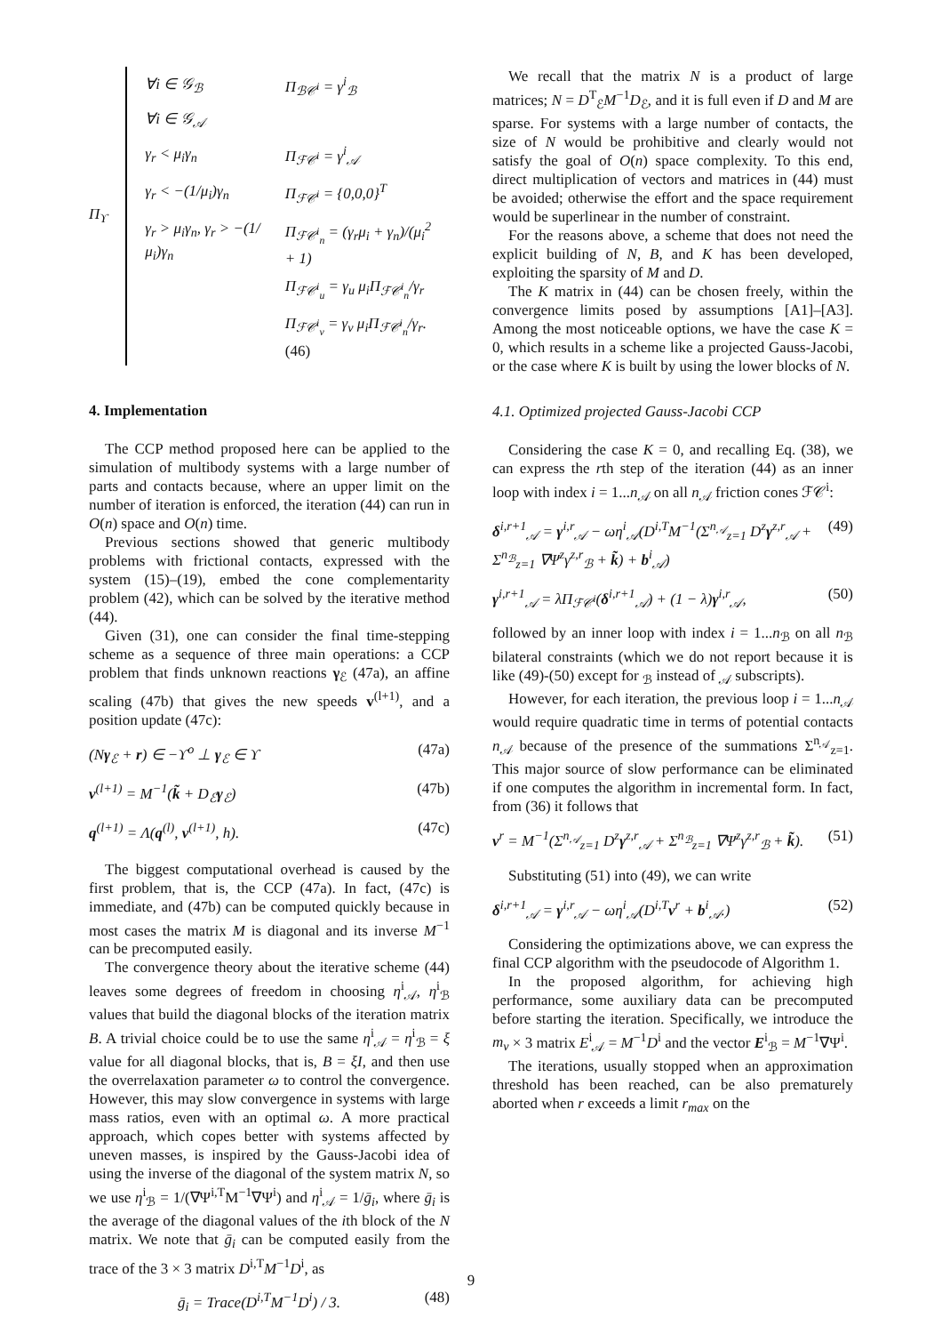Π<sub>ϒ</sub>
| ∀i ∈ 𝒢<sub>ℬ</sub> | Π<sub>ℬ𝒞<sup>i</sup></sub> = γ<sup>i</sup><sub>ℬ</sub> |
| ∀i ∈ 𝒢<sub>𝒜</sub> | |
| γ<sub>r</sub> < μ<sub>i</sub>γ<sub>n</sub> | Π<sub>ℱ𝒞<sup>i</sup></sub> = γ<sup>i</sup><sub>𝒜</sub> |
| γ<sub>r</sub> < −(1/μ<sub>i</sub>)γ<sub>n</sub> | Π<sub>ℱ𝒞<sup>i</sup></sub> = {0,0,0}<sup>T</sup> |
| γ<sub>r</sub> > μ<sub>i</sub>γ<sub>n</sub>, γ<sub>r</sub> > −(1/μ<sub>i</sub>)γ<sub>n</sub> | Π<sub>ℱ𝒞<sup>i</sup><sub>n</sub></sub> = (γ<sub>r</sub>μ<sub>i</sub> + γ<sub>n</sub>)/(μ<sub>i</sub><sup>2</sup> + 1) |
| | Π<sub>ℱ𝒞<sup>i</sup><sub>u</sub></sub> = γ<sub>u</sub> μ<sub>i</sub>Π<sub>ℱ𝒞<sup>i</sup><sub>n</sub></sub>/γ<sub>r</sub> |
| | Π<sub>ℱ𝒞<sup>i</sup><sub>v</sub></sub> = γ<sub>v</sub> μ<sub>i</sub>Π<sub>ℱ𝒞<sup>i</sup><sub>n</sub></sub>/γ<sub>r</sub>. (46) |
4. Implementation
The CCP method proposed here can be applied to the simulation of multibody systems with a large number of parts and contacts because, where an upper limit on the number of iteration is enforced, the iteration (44) can run in O(n) space and O(n) time.
Previous sections showed that generic multibody problems with frictional contacts, expressed with the system (15)–(19), embed the cone complementarity problem (42), which can be solved by the iterative method (44).
Given (31), one can consider the final time-stepping scheme as a sequence of three main operations: a CCP problem that finds unknown reactions γ<sub>ℰ</sub> (47a), an affine scaling (47b) that gives the new speeds v<sup>(l+1)</sup>, and a position update (47c):
(Nγ<sub>ℰ</sub> + r) ∈ −ϒ<sup>o</sup> ⊥ γ<sub>ℰ</sub> ∈ ϒ (47a)
v<sup>(l+1)</sup> = M<sup>−1</sup>(k̃ + D<sub>ℰ</sub>γ<sub>ℰ</sub>) (47b)
q<sup>(l+1)</sup> = Λ(q<sup>(l)</sup>, v<sup>(l+1)</sup>, h). (47c)
The biggest computational overhead is caused by the first problem, that is, the CCP (47a). In fact, (47c) is immediate, and (47b) can be computed quickly because in most cases the matrix M is diagonal and its inverse M<sup>−1</sup> can be precomputed easily.
The convergence theory about the iterative scheme (44) leaves some degrees of freedom in choosing η<sup>i</sup><sub>𝒜</sub>, η<sup>i</sup><sub>ℬ</sub> values that build the diagonal blocks of the iteration matrix B. A trivial choice could be to use the same η<sup>i</sup><sub>𝒜</sub> = η<sup>i</sup><sub>ℬ</sub> = ξ value for all diagonal blocks, that is, B = ξI, and then use the overrelaxation parameter ω to control the convergence. However, this may slow convergence in systems with large mass ratios, even with an optimal ω. A more practical approach, which copes better with systems affected by uneven masses, is inspired by the Gauss-Jacobi idea of using the inverse of the diagonal of the system matrix N, so we use η<sup>i</sup><sub>ℬ</sub> = 1/(∇Ψ<sup>i,T</sup>M<sup>−1</sup>∇Ψ<sup>i</sup>) and η<sup>i</sup><sub>𝒜</sub> = 1/ḡ<sub>i</sub>, where ḡ<sub>i</sub> is the average of the diagonal values of the ith block of the N matrix. We note that ḡ<sub>i</sub> can be computed easily from the trace of the 3 × 3 matrix D<sup>i,T</sup>M<sup>−1</sup>D<sup>i</sup>, as
ḡ<sub>i</sub> = Trace(D<sup>i,T</sup>M<sup>−1</sup>D<sup>i</sup>) / 3. (48)
We recall that the matrix N is a product of large matrices; N = D<sup>T</sup><sub>ℰ</sub>M<sup>−1</sup>D<sub>ℰ</sub>, and it is full even if D and M are sparse. For systems with a large number of contacts, the size of N would be prohibitive and clearly would not satisfy the goal of O(n) space complexity. To this end, direct multiplication of vectors and matrices in (44) must be avoided; otherwise the effort and the space requirement would be superlinear in the number of constraint.
For the reasons above, a scheme that does not need the explicit building of N, B, and K has been developed, exploiting the sparsity of M and D.
The K matrix in (44) can be chosen freely, within the convergence limits posed by assumptions [A1]–[A3]. Among the most noticeable options, we have the case K = 0, which results in a scheme like a projected Gauss-Jacobi, or the case where K is built by using the lower blocks of N.
4.1. Optimized projected Gauss-Jacobi CCP
Considering the case K = 0, and recalling Eq. (38), we can express the rth step of the iteration (44) as an inner loop with index i = 1...n<sub>𝒜</sub> on all n<sub>𝒜</sub> friction cones ℱ𝒞<sup>i</sup>:
δ<sup>i,r+1</sup><sub>𝒜</sub> = γ<sup>i,r</sup><sub>𝒜</sub> − ωη<sup>i</sup><sub>𝒜</sub>(D<sup>i,T</sup>M<sup>−1</sup>(Σ<sup>n<sub>𝒜</sub></sup><sub>z=1</sub> D<sup>z</sup>γ<sup>z,r</sup><sub>𝒜</sub> + Σ<sup>n<sub>ℬ</sub></sup><sub>z=1</sub> ∇Ψ<sup>z</sup>γ<sup>z,r</sup><sub>ℬ</sub> + k̃) + b<sup>i</sup><sub>𝒜</sub>) (49)
γ<sup>i,r+1</sup><sub>𝒜</sub> = λΠ<sub>ℱ𝒞<sup>i</sup></sub>(δ<sup>i,r+1</sup><sub>𝒜</sub>) + (1 − λ)γ<sup>i,r</sup><sub>𝒜</sub>, (50)
followed by an inner loop with index i = 1...n<sub>ℬ</sub> on all n<sub>ℬ</sub> bilateral constraints (which we do not report because it is like (49)-(50) except for <sub>ℬ</sub> instead of <sub>𝒜</sub> subscripts).
However, for each iteration, the previous loop i = 1...n<sub>𝒜</sub> would require quadratic time in terms of potential contacts n<sub>𝒜</sub> because of the presence of the summations Σ<sup>n<sub>𝒜</sub></sup><sub>z=1</sub>. This major source of slow performance can be eliminated if one computes the algorithm in incremental form. In fact, from (36) it follows that
v<sup>r</sup> = M<sup>−1</sup>(Σ<sup>n<sub>𝒜</sub></sup><sub>z=1</sub> D<sup>z</sup>γ<sup>z,r</sup><sub>𝒜</sub> + Σ<sup>n<sub>ℬ</sub></sup><sub>z=1</sub> ∇Ψ<sup>z</sup>γ<sup>z,r</sup><sub>ℬ</sub> + k̃). (51)
Substituting (51) into (49), we can write
δ<sup>i,r+1</sup><sub>𝒜</sub> = γ<sup>i,r</sup><sub>𝒜</sub> − ωη<sup>i</sup><sub>𝒜</sub>(D<sup>i,T</sup>v<sup>r</sup> + b<sup>i</sup><sub>𝒜</sub>.) (52)
Considering the optimizations above, we can express the final CCP algorithm with the pseudocode of Algorithm 1.
In the proposed algorithm, for achieving high performance, some auxiliary data can be precomputed before starting the iteration. Specifically, we introduce the m<sub>v</sub> × 3 matrix E<sup>i</sup><sub>𝒜</sub> = M<sup>−1</sup>D<sup>i</sup> and the vector E<sup>i</sup><sub>ℬ</sub> = M<sup>−1</sup>∇Ψ<sup>i</sup>.
The iterations, usually stopped when an approximation threshold has been reached, can be also prematurely aborted when r exceeds a limit r<sub>max</sub> on the
9